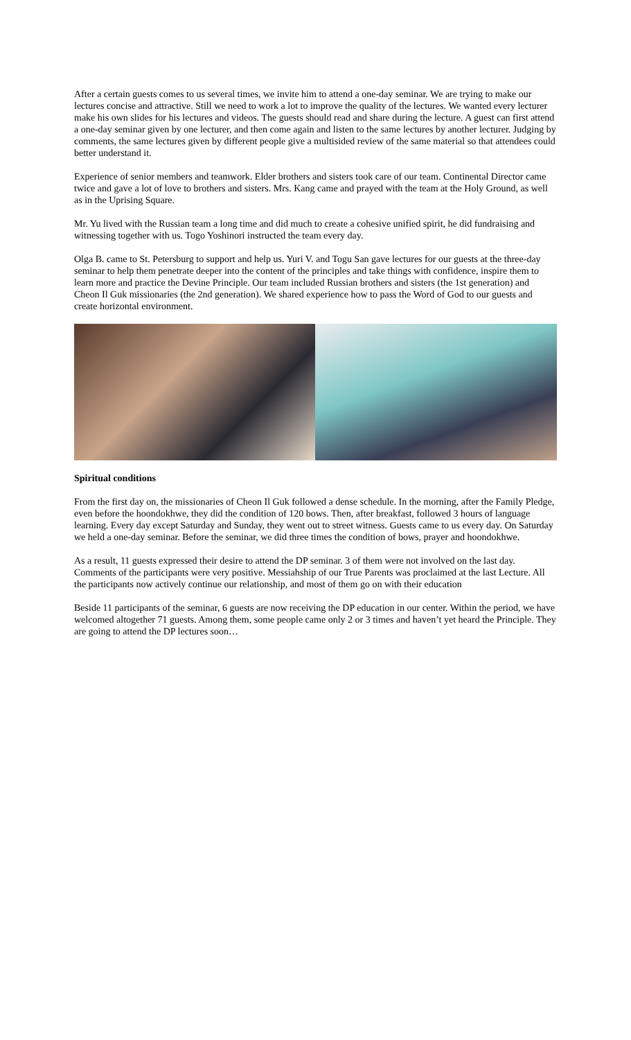After a certain guests comes to us several times, we invite him to attend a one-day seminar. We are trying to make our lectures concise and attractive. Still we need to work a lot to improve the quality of the lectures. We wanted every lecturer make his own slides for his lectures and videos. The guests should read and share during the lecture. A guest can first attend a one-day seminar given by one lecturer, and then come again and listen to the same lectures by another lecturer. Judging by comments, the same lectures given by different people give a multisided review of the same material so that attendees could better understand it.
Experience of senior members and teamwork. Elder brothers and sisters took care of our team. Continental Director came twice and gave a lot of love to brothers and sisters. Mrs. Kang came and prayed with the team at the Holy Ground, as well as in the Uprising Square.
Mr. Yu lived with the Russian team a long time and did much to create a cohesive unified spirit, he did fundraising and witnessing together with us. Togo Yoshinori instructed the team every day.
Olga B. came to St. Petersburg to support and help us. Yuri V. and Togu San gave lectures for our guests at the three-day seminar to help them penetrate deeper into the content of the principles and take things with confidence, inspire them to learn more and practice the Devine Principle. Our team included Russian brothers and sisters (the 1st generation) and Cheon Il Guk missionaries (the 2nd generation). We shared experience how to pass the Word of God to our guests and create horizontal environment.
Spiritual conditions
From the first day on, the missionaries of Cheon Il Guk followed a dense schedule. In the morning, after the Family Pledge, even before the hoondokhwe, they did the condition of 120 bows. Then, after breakfast, followed 3 hours of language learning. Every day except Saturday and Sunday, they went out to street witness. Guests came to us every day. On Saturday we held a one-day seminar. Before the seminar, we did three times the condition of bows, prayer and hoondokhwe.
As a result, 11 guests expressed their desire to attend the DP seminar. 3 of them were not involved on the last day. Comments of the participants were very positive. Messiahship of our True Parents was proclaimed at the last Lecture. All the participants now actively continue our relationship, and most of them go on with their education
Beside 11 participants of the seminar, 6 guests are now receiving the DP education in our center. Within the period, we have welcomed altogether 71 guests. Among them, some people came only 2 or 3 times and haven’t yet heard the Principle. They are going to attend the DP lectures soon…